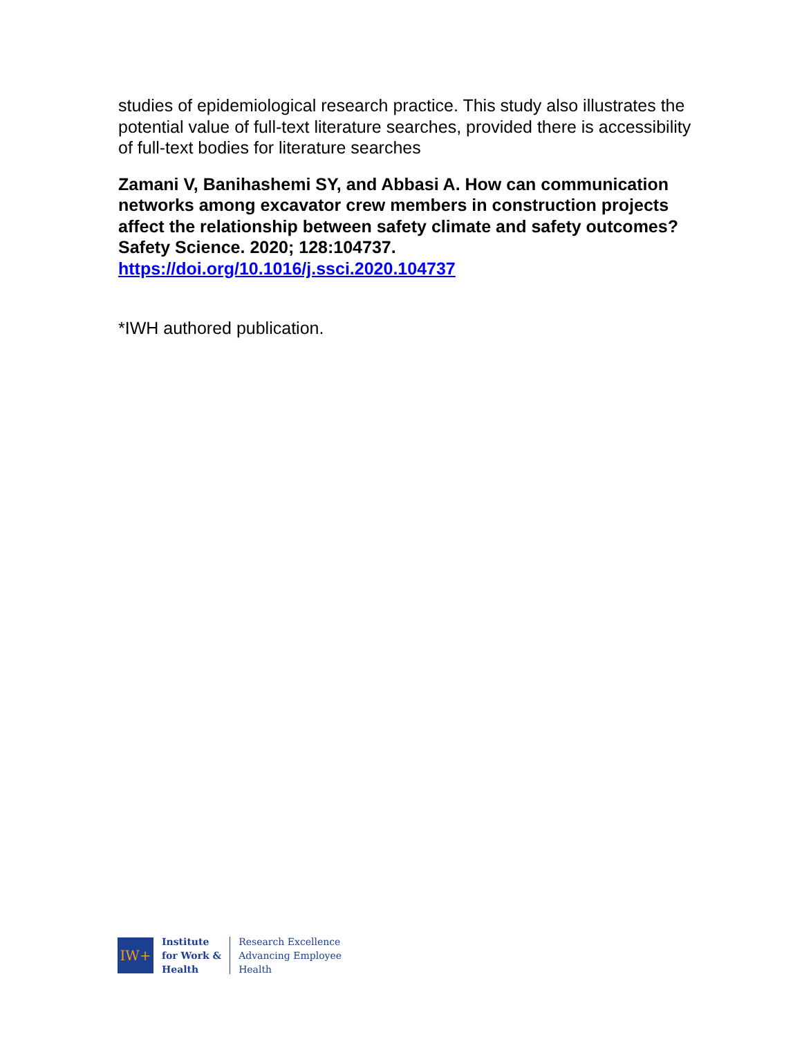studies of epidemiological research practice. This study also illustrates the potential value of full-text literature searches, provided there is accessibility of full-text bodies for literature searches
Zamani V, Banihashemi SY, and Abbasi A. How can communication networks among excavator crew members in construction projects affect the relationship between safety climate and safety outcomes? Safety Science. 2020; 128:104737. https://doi.org/10.1016/j.ssci.2020.104737
*IWH authored publication.
IW+
Institute
for Work &
Health
Research Excellence
Advancing Employee
Health